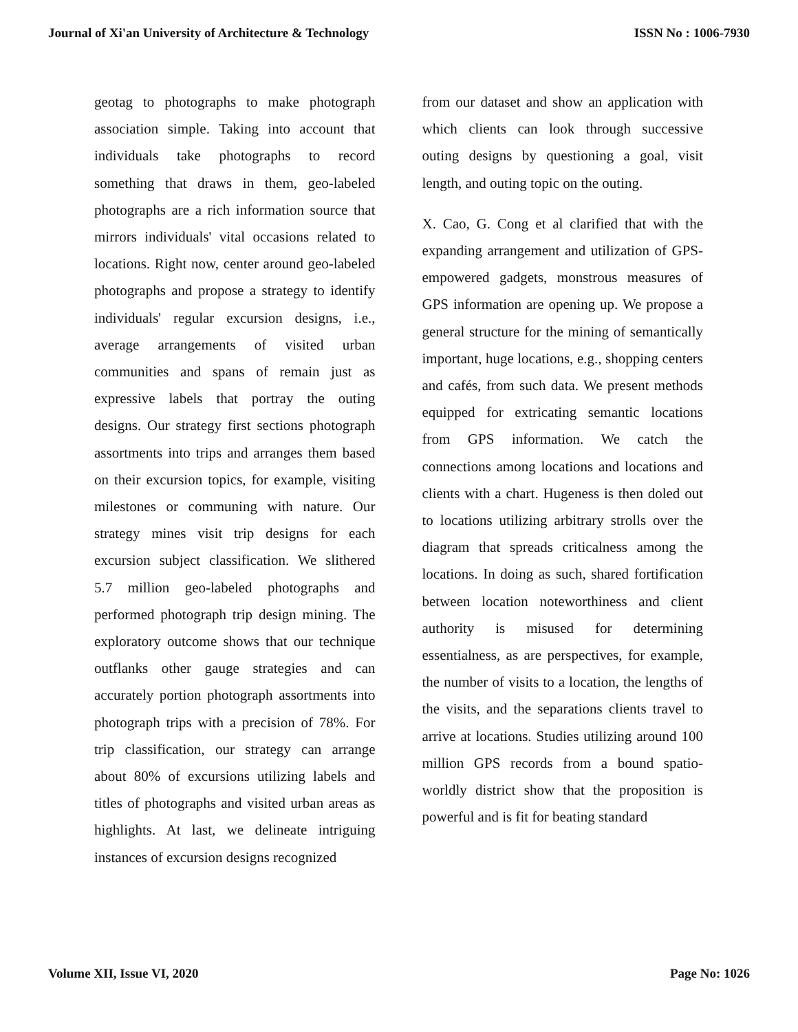Journal of Xi'an University of Architecture & Technology ISSN No : 1006-7930
geotag to photographs to make photograph association simple. Taking into account that individuals take photographs to record something that draws in them, geo-labeled photographs are a rich information source that mirrors individuals' vital occasions related to locations. Right now, center around geo-labeled photographs and propose a strategy to identify individuals' regular excursion designs, i.e., average arrangements of visited urban communities and spans of remain just as expressive labels that portray the outing designs. Our strategy first sections photograph assortments into trips and arranges them based on their excursion topics, for example, visiting milestones or communing with nature. Our strategy mines visit trip designs for each excursion subject classification. We slithered 5.7 million geo-labeled photographs and performed photograph trip design mining. The exploratory outcome shows that our technique outflanks other gauge strategies and can accurately portion photograph assortments into photograph trips with a precision of 78%. For trip classification, our strategy can arrange about 80% of excursions utilizing labels and titles of photographs and visited urban areas as highlights. At last, we delineate intriguing instances of excursion designs recognized
from our dataset and show an application with which clients can look through successive outing designs by questioning a goal, visit length, and outing topic on the outing.
X. Cao, G. Cong et al clarified that with the expanding arrangement and utilization of GPS-empowered gadgets, monstrous measures of GPS information are opening up. We propose a general structure for the mining of semantically important, huge locations, e.g., shopping centers and cafés, from such data. We present methods equipped for extricating semantic locations from GPS information. We catch the connections among locations and locations and clients with a chart. Hugeness is then doled out to locations utilizing arbitrary strolls over the diagram that spreads criticalness among the locations. In doing as such, shared fortification between location noteworthiness and client authority is misused for determining essentialness, as are perspectives, for example, the number of visits to a location, the lengths of the visits, and the separations clients travel to arrive at locations. Studies utilizing around 100 million GPS records from a bound spatio-worldly district show that the proposition is powerful and is fit for beating standard
Volume XII, Issue VI, 2020 Page No: 1026